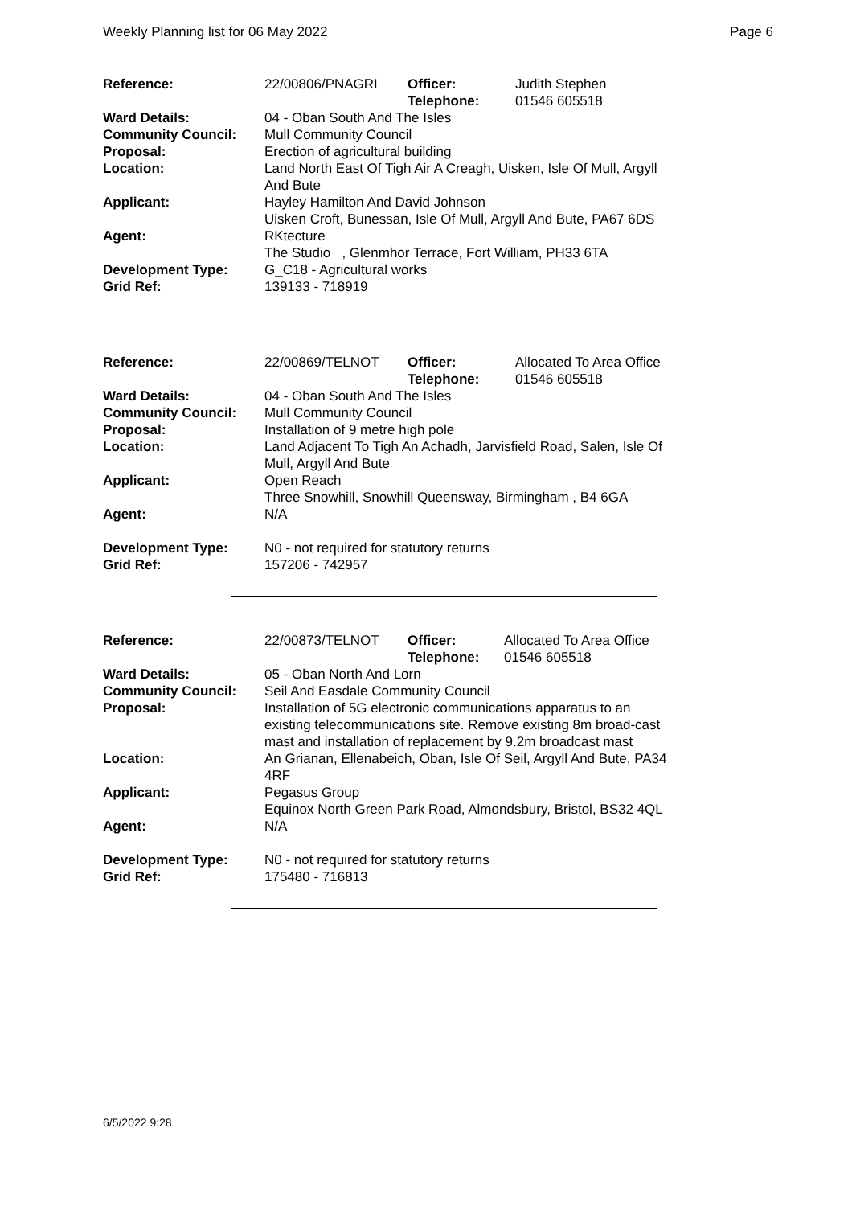Weekly Planning list for 06 May 2022 Page 6
| Reference: | 22/00806/PNAGRI | Officer: Telephone: | Judith Stephen 01546 605518 |
| Ward Details: | 04 - Oban South And The Isles | | |
| Community Council: | Mull Community Council | | |
| Proposal: | Erection of agricultural building | | |
| Location: | Land North East Of Tigh Air A Creagh, Uisken, Isle Of Mull, Argyll And Bute | | |
| Applicant: | Hayley Hamilton And David Johnson Uisken Croft, Bunessan, Isle Of Mull, Argyll And Bute, PA67 6DS | | |
| Agent: | RKtecture The Studio , Glenmhor Terrace, Fort William, PH33 6TA | | |
| Development Type: | G_C18 - Agricultural works | | |
| Grid Ref: | 139133 - 718919 | | |
| Reference: | 22/00869/TELNOT | Officer: Telephone: | Allocated To Area Office 01546 605518 |
| Ward Details: | 04 - Oban South And The Isles | | |
| Community Council: | Mull Community Council | | |
| Proposal: | Installation of 9 metre high pole | | |
| Location: | Land Adjacent To Tigh An Achadh, Jarvisfield Road, Salen, Isle Of Mull, Argyll And Bute | | |
| Applicant: | Open Reach Three Snowhill, Snowhill Queensway, Birmingham , B4 6GA | | |
| Agent: | N/A | | |
| Development Type: | N0 - not required for statutory returns | | |
| Grid Ref: | 157206 - 742957 | | |
| Reference: | 22/00873/TELNOT | Officer: Telephone: | Allocated To Area Office 01546 605518 |
| Ward Details: | 05 - Oban North And Lorn | | |
| Community Council: | Seil And Easdale Community Council | | |
| Proposal: | Installation of 5G electronic communications apparatus to an existing telecommunications site. Remove existing 8m broad-cast mast and installation of replacement by 9.2m broadcast mast | | |
| Location: | An Grianan, Ellenabeich, Oban, Isle Of Seil, Argyll And Bute, PA34 4RF | | |
| Applicant: | Pegasus Group Equinox North Green Park Road, Almondsbury, Bristol, BS32 4QL | | |
| Agent: | N/A | | |
| Development Type: | N0 - not required for statutory returns | | |
| Grid Ref: | 175480 - 716813 | | |
6/5/2022 9:28